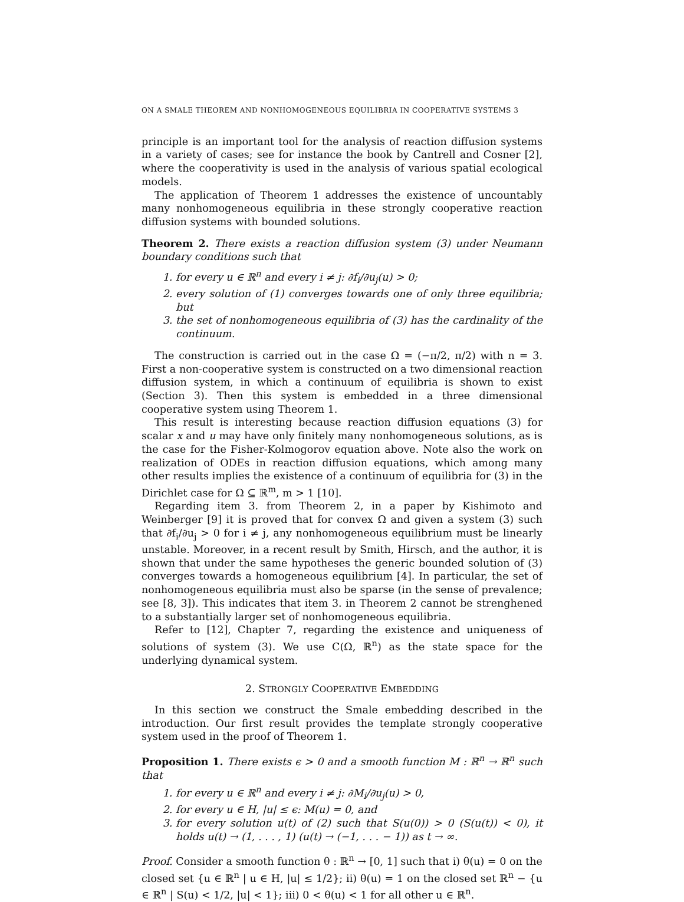ON A SMALE THEOREM AND NONHOMOGENEOUS EQUILIBRIA IN COOPERATIVE SYSTEMS 3
principle is an important tool for the analysis of reaction diffusion systems in a variety of cases; see for instance the book by Cantrell and Cosner [2], where the cooperativity is used in the analysis of various spatial ecological models.
The application of Theorem 1 addresses the existence of uncountably many nonhomogeneous equilibria in these strongly cooperative reaction diffusion systems with bounded solutions.
Theorem 2. There exists a reaction diffusion system (3) under Neumann boundary conditions such that
1. for every u ∈ ℝ<sup>n</sup> and every i ≠ j: ∂f<sub>i</sub>/∂u<sub>j</sub>(u) > 0;
2. every solution of (1) converges towards one of only three equilibria; but
3. the set of nonhomogeneous equilibria of (3) has the cardinality of the continuum.
The construction is carried out in the case Ω = (−π/2, π/2) with n = 3. First a non-cooperative system is constructed on a two dimensional reaction diffusion system, in which a continuum of equilibria is shown to exist (Section 3). Then this system is embedded in a three dimensional cooperative system using Theorem 1.
This result is interesting because reaction diffusion equations (3) for scalar x and u may have only finitely many nonhomogeneous solutions, as is the case for the Fisher-Kolmogorov equation above. Note also the work on realization of ODEs in reaction diffusion equations, which among many other results implies the existence of a continuum of equilibria for (3) in the Dirichlet case for Ω ⊆ ℝ<sup>m</sup>, m > 1 [10].
Regarding item 3. from Theorem 2, in a paper by Kishimoto and Weinberger [9] it is proved that for convex Ω and given a system (3) such that ∂f<sub>i</sub>/∂u<sub>j</sub> > 0 for i ≠ j, any nonhomogeneous equilibrium must be linearly unstable. Moreover, in a recent result by Smith, Hirsch, and the author, it is shown that under the same hypotheses the generic bounded solution of (3) converges towards a homogeneous equilibrium [4]. In particular, the set of nonhomogeneous equilibria must also be sparse (in the sense of prevalence; see [8, 3]). This indicates that item 3. in Theorem 2 cannot be strenghened to a substantially larger set of nonhomogeneous equilibria.
Refer to [12], Chapter 7, regarding the existence and uniqueness of solutions of system (3). We use C(Ω, ℝ<sup>n</sup>) as the state space for the underlying dynamical system.
2. STRONGLY COOPERATIVE EMBEDDING
In this section we construct the Smale embedding described in the introduction. Our first result provides the template strongly cooperative system used in the proof of Theorem 1.
Proposition 1. There exists ϵ > 0 and a smooth function M : ℝ<sup>n</sup> → ℝ<sup>n</sup> such that
1. for every u ∈ ℝ<sup>n</sup> and every i ≠ j: ∂M<sub>i</sub>/∂u<sub>j</sub>(u) > 0,
2. for every u ∈ H, |u| ≤ ϵ: M(u) = 0, and
3. for every solution u(t) of (2) such that S(u(0)) > 0 (S(u(t)) < 0), it holds u(t) → (1, . . . , 1) (u(t) → (−1, . . . − 1)) as t → ∞.
Proof. Consider a smooth function θ : ℝ<sup>n</sup> → [0, 1] such that i) θ(u) = 0 on the closed set {u ∈ ℝ<sup>n</sup> | u ∈ H, |u| ≤ 1/2}; ii) θ(u) = 1 on the closed set ℝ<sup>n</sup> − {u ∈ ℝ<sup>n</sup> | S(u) < 1/2, |u| < 1}; iii) 0 < θ(u) < 1 for all other u ∈ ℝ<sup>n</sup>.